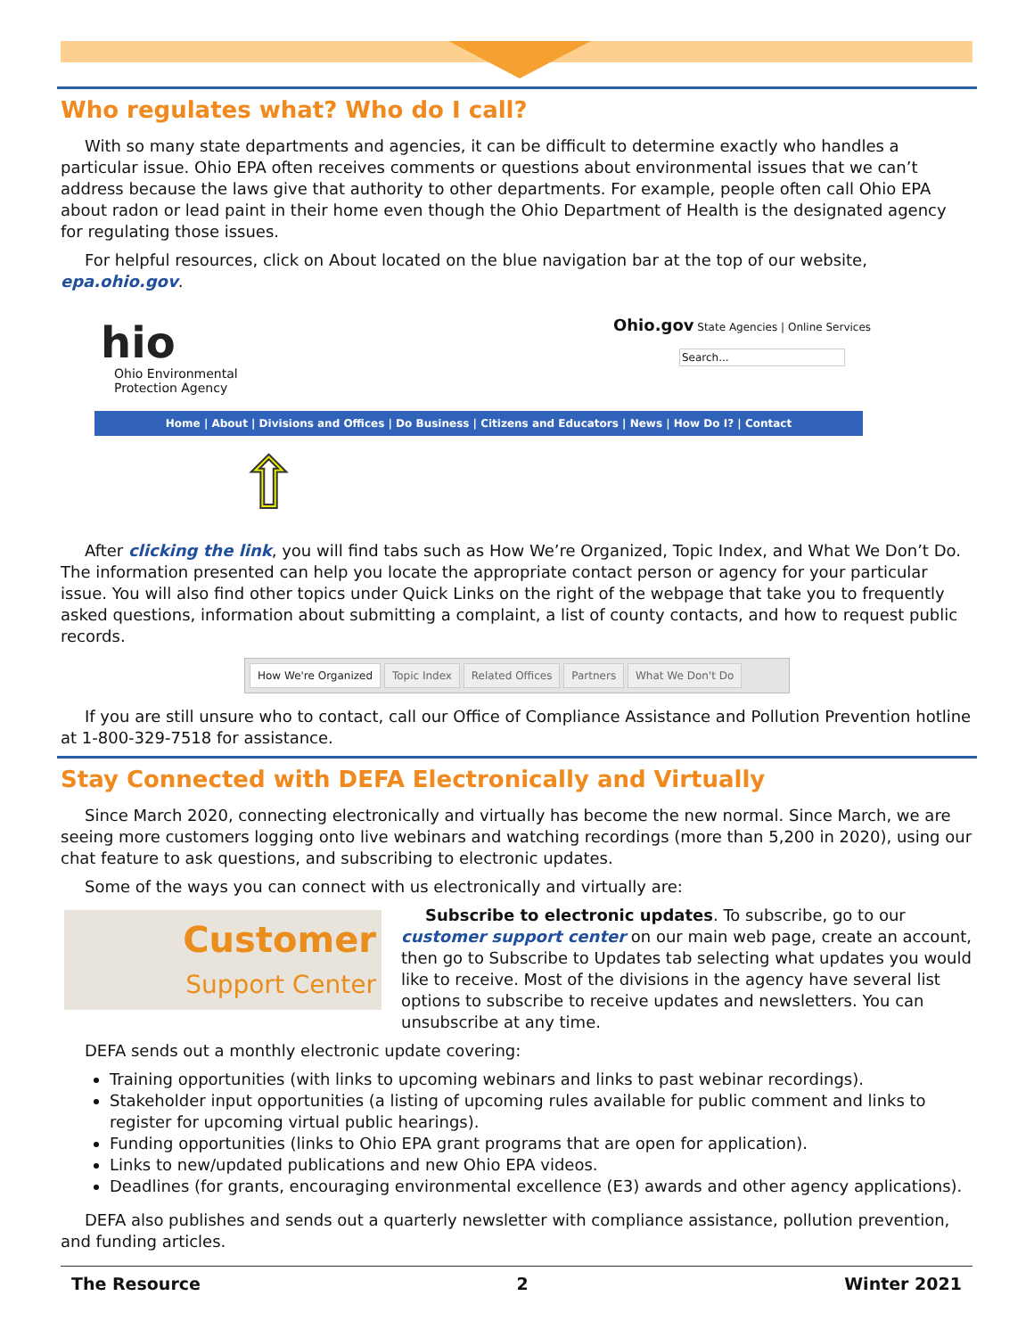Who regulates what? Who do I call?
With so many state departments and agencies, it can be difficult to determine exactly who handles a particular issue. Ohio EPA often receives comments or questions about environmental issues that we can’t address because the laws give that authority to other departments. For example, people often call Ohio EPA about radon or lead paint in their home even though the Ohio Department of Health is the designated agency for regulating those issues.
For helpful resources, click on About located on the blue navigation bar at the top of our website, epa.ohio.gov.
hio
Ohio Environmental
Protection Agency
Ohio.gov State Agencies | Online Services
Search...
Home | About | Divisions and Offices | Do Business | Citizens and Educators | News | How Do I? | Contact
⇧
After clicking the link, you will find tabs such as How We’re Organized, Topic Index, and What We Don’t Do. The information presented can help you locate the appropriate contact person or agency for your particular issue. You will also find other topics under Quick Links on the right of the webpage that take you to frequently asked questions, information about submitting a complaint, a list of county contacts, and how to request public records.
How We're Organized Topic Index Related Offices Partners What We Don't Do
If you are still unsure who to contact, call our Office of Compliance Assistance and Pollution Prevention hotline at 1-800-329-7518 for assistance.
Stay Connected with DEFA Electronically and Virtually
Since March 2020, connecting electronically and virtually has become the new normal. Since March, we are seeing more customers logging onto live webinars and watching recordings (more than 5,200 in 2020), using our chat feature to ask questions, and subscribing to electronic updates.
Some of the ways you can connect with us electronically and virtually are:
Customer
Support Center
Subscribe to electronic updates. To subscribe, go to our customer support center on our main web page, create an account, then go to Subscribe to Updates tab selecting what updates you would like to receive. Most of the divisions in the agency have several list options to subscribe to receive updates and newsletters. You can unsubscribe at any time.
DEFA sends out a monthly electronic update covering:
Training opportunities (with links to upcoming webinars and links to past webinar recordings).
Stakeholder input opportunities (a listing of upcoming rules available for public comment and links to register for upcoming virtual public hearings).
Funding opportunities (links to Ohio EPA grant programs that are open for application).
Links to new/updated publications and new Ohio EPA videos.
Deadlines (for grants, encouraging environmental excellence (E3) awards and other agency applications).
DEFA also publishes and sends out a quarterly newsletter with compliance assistance, pollution prevention, and funding articles.
The Resource 2 Winter 2021